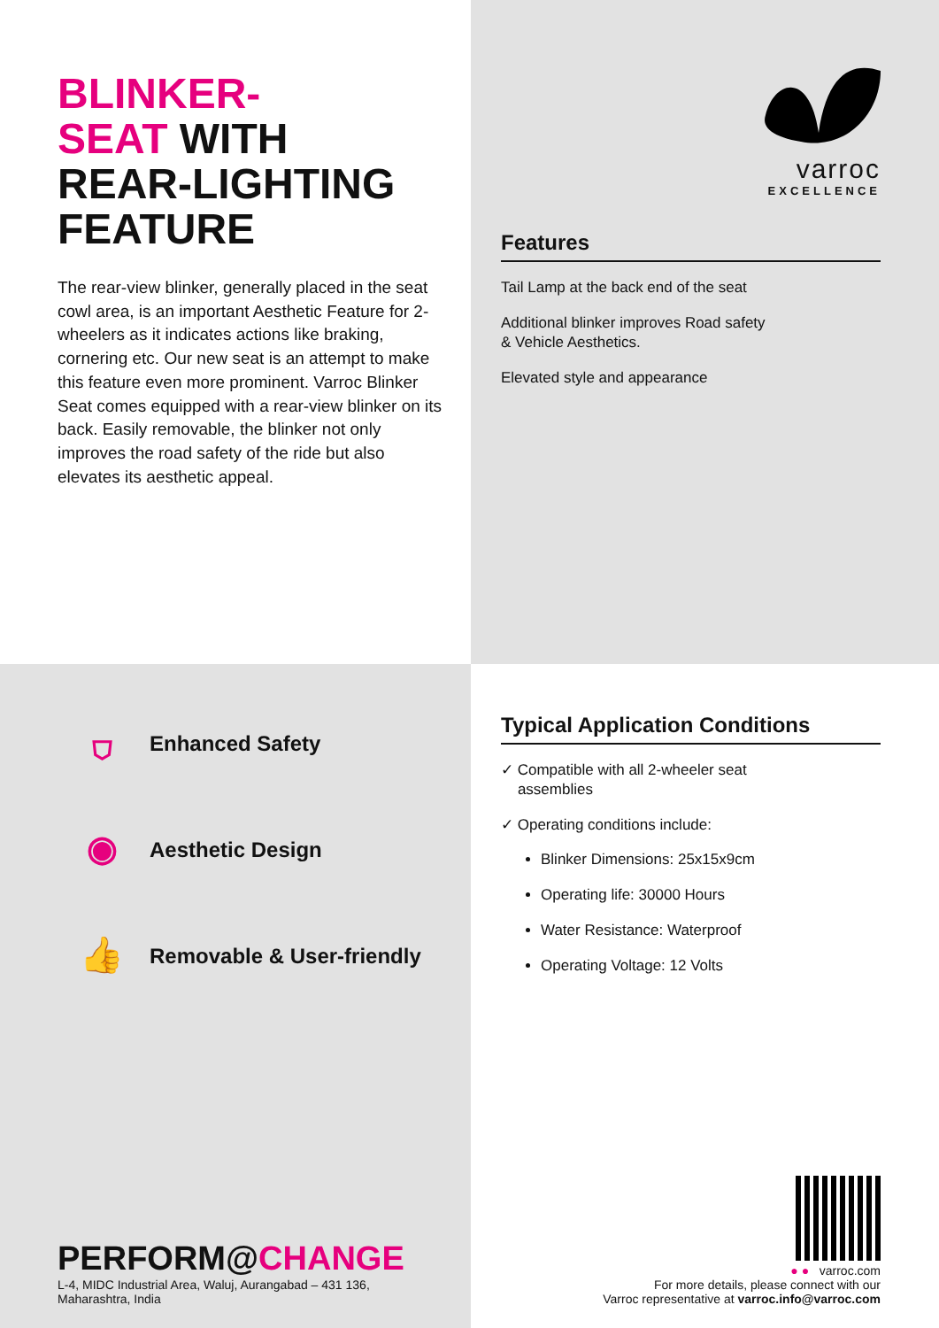BLINKER-
SEAT WITH
REAR-LIGHTING
FEATURE
The rear-view blinker, generally placed in the seat cowl area, is an important Aesthetic Feature for 2-wheelers as it indicates actions like braking, cornering etc. Our new seat is an attempt to make this feature even more prominent. Varroc Blinker Seat comes equipped with a rear-view blinker on its back. Easily removable, the blinker not only improves the road safety of the ride but also elevates its aesthetic appeal.
varroc
EXCELLENCE
Features
Tail Lamp at the back end of the seat
Additional blinker improves Road safety
& Vehicle Aesthetics.
Elevated style and appearance
⛉
Enhanced Safety
◉
Aesthetic Design
👍
Removable & User-friendly
PERFORM@CHANGE
L-4, MIDC Industrial Area, Waluj, Aurangabad – 431 136,
Maharashtra, India
Typical Application Conditions
✓ Compatible with all 2-wheeler seat
assemblies
✓ Operating conditions include:
Blinker Dimensions: 25x15x9cm
Operating life: 30000 Hours
Water Resistance: Waterproof
Operating Voltage: 12 Volts
● ● varroc.com
For more details, please connect with our
Varroc representative at varroc.info@varroc.com